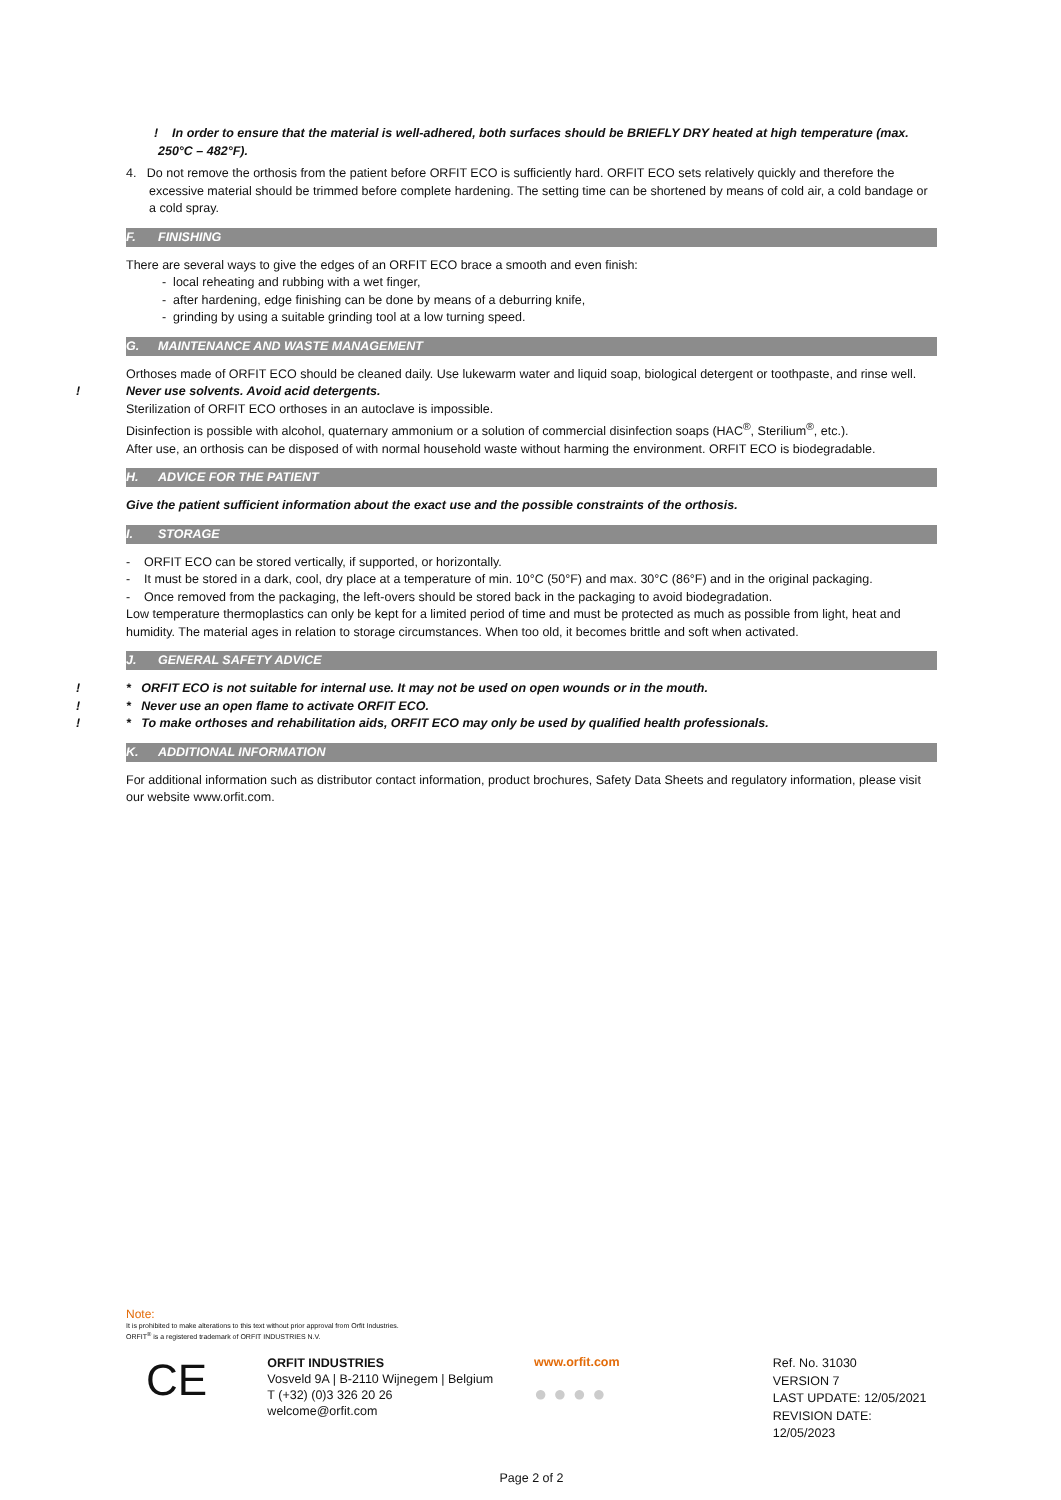! In order to ensure that the material is well-adhered, both surfaces should be BRIEFLY DRY heated at high temperature (max. 250°C – 482°F).
4. Do not remove the orthosis from the patient before ORFIT ECO is sufficiently hard. ORFIT ECO sets relatively quickly and therefore the excessive material should be trimmed before complete hardening. The setting time can be shortened by means of cold air, a cold bandage or a cold spray.
F. FINISHING
There are several ways to give the edges of an ORFIT ECO brace a smooth and even finish:
- local reheating and rubbing with a wet finger,
- after hardening, edge finishing can be done by means of a deburring knife,
- grinding by using a suitable grinding tool at a low turning speed.
G. MAINTENANCE AND WASTE MANAGEMENT
Orthoses made of ORFIT ECO should be cleaned daily. Use lukewarm water and liquid soap, biological detergent or toothpaste, and rinse well.
!Never use solvents. Avoid acid detergents.
Sterilization of ORFIT ECO orthoses in an autoclave is impossible.
Disinfection is possible with alcohol, quaternary ammonium or a solution of commercial disinfection soaps (HAC<sup>®</sup>, Sterilium<sup>®</sup>, etc.).
After use, an orthosis can be disposed of with normal household waste without harming the environment. ORFIT ECO is biodegradable.
H. ADVICE FOR THE PATIENT
Give the patient sufficient information about the exact use and the possible constraints of the orthosis.
I. STORAGE
- ORFIT ECO can be stored vertically, if supported, or horizontally.
- It must be stored in a dark, cool, dry place at a temperature of min. 10°C (50°F) and max. 30°C (86°F) and in the original packaging.
- Once removed from the packaging, the left-overs should be stored back in the packaging to avoid biodegradation.
Low temperature thermoplastics can only be kept for a limited period of time and must be protected as much as possible from light, heat and humidity. The material ages in relation to storage circumstances. When too old, it becomes brittle and soft when activated.
J. GENERAL SAFETY ADVICE
!* ORFIT ECO is not suitable for internal use. It may not be used on open wounds or in the mouth.
!* Never use an open flame to activate ORFIT ECO.
!* To make orthoses and rehabilitation aids, ORFIT ECO may only be used by qualified health professionals.
K. ADDITIONAL INFORMATION
For additional information such as distributor contact information, product brochures, Safety Data Sheets and regulatory information, please visit our website www.orfit.com.
Note:
It is prohibited to make alterations to this text without prior approval from Orfit Industries.
ORFIT<sup>®</sup> is a registered trademark of ORFIT INDUSTRIES N.V.
CE
ORFIT INDUSTRIES
Vosveld 9A | B-2110 Wijnegem | Belgium
T (+32) (0)3 326 20 26
welcome@orfit.com
www.orfit.com
● ● ● ●
Ref. No. 31030
VERSION 7
LAST UPDATE: 12/05/2021
REVISION DATE: 12/05/2023
Page 2 of 2